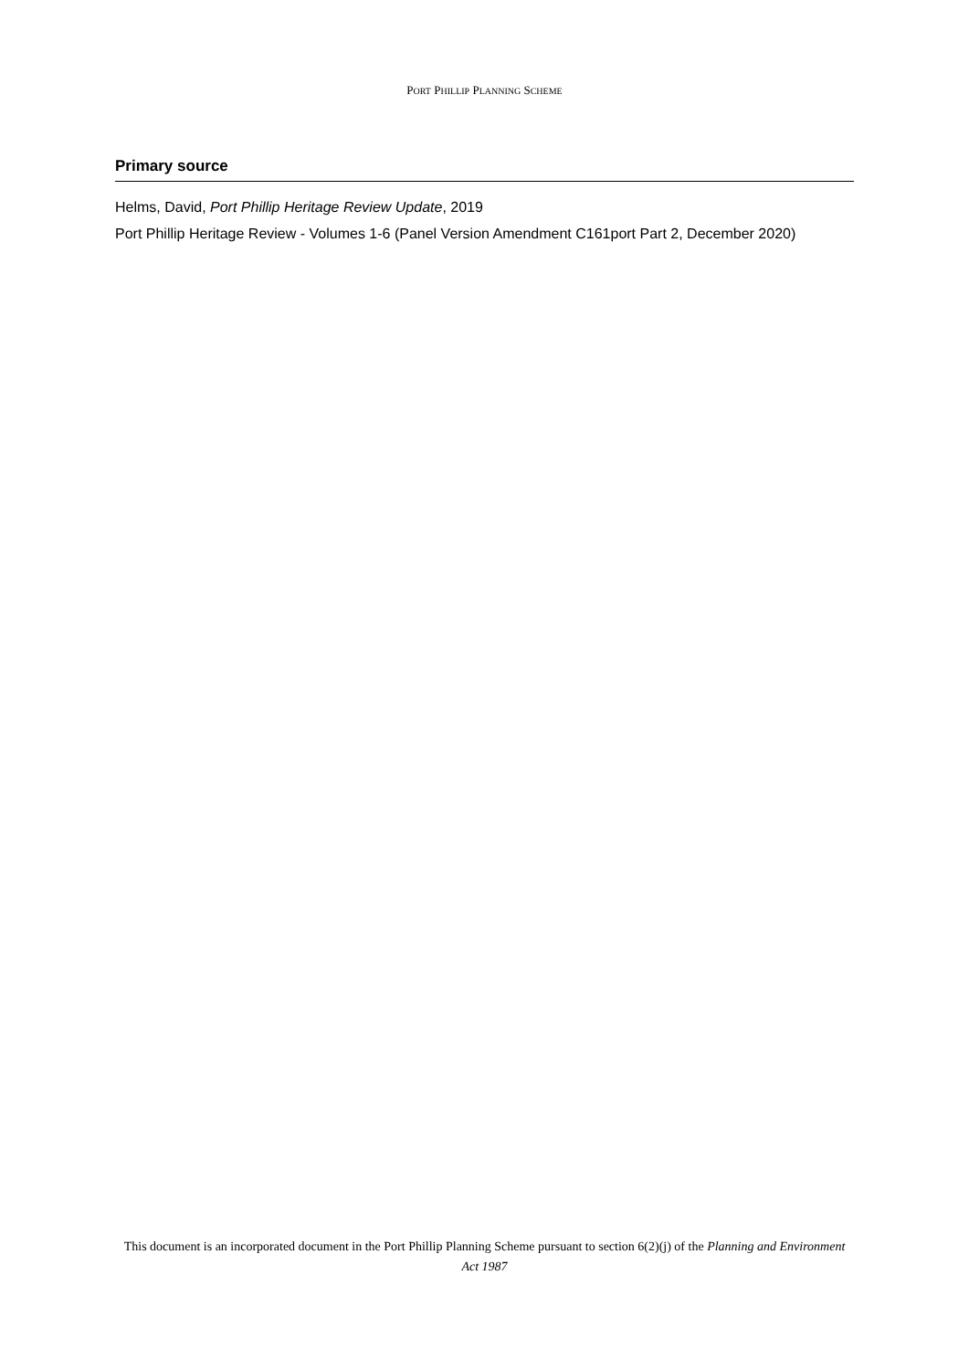PORT PHILLIP PLANNING SCHEME
Primary source
Helms, David, Port Phillip Heritage Review Update, 2019
Port Phillip Heritage Review - Volumes 1-6 (Panel Version Amendment C161port Part 2, December 2020)
This document is an incorporated document in the Port Phillip Planning Scheme pursuant to section 6(2)(j) of the Planning and Environment Act 1987